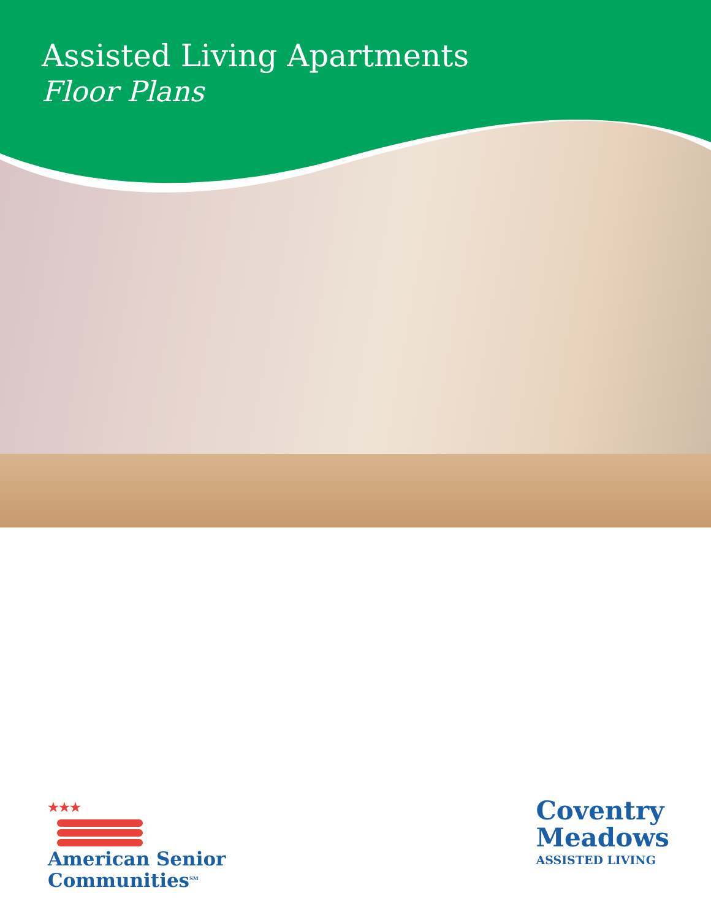Assisted Living Apartments
Floor Plans
★★★
American Senior
Communities<sup>SM</sup>
Coventry
Meadows
ASSISTED LIVING